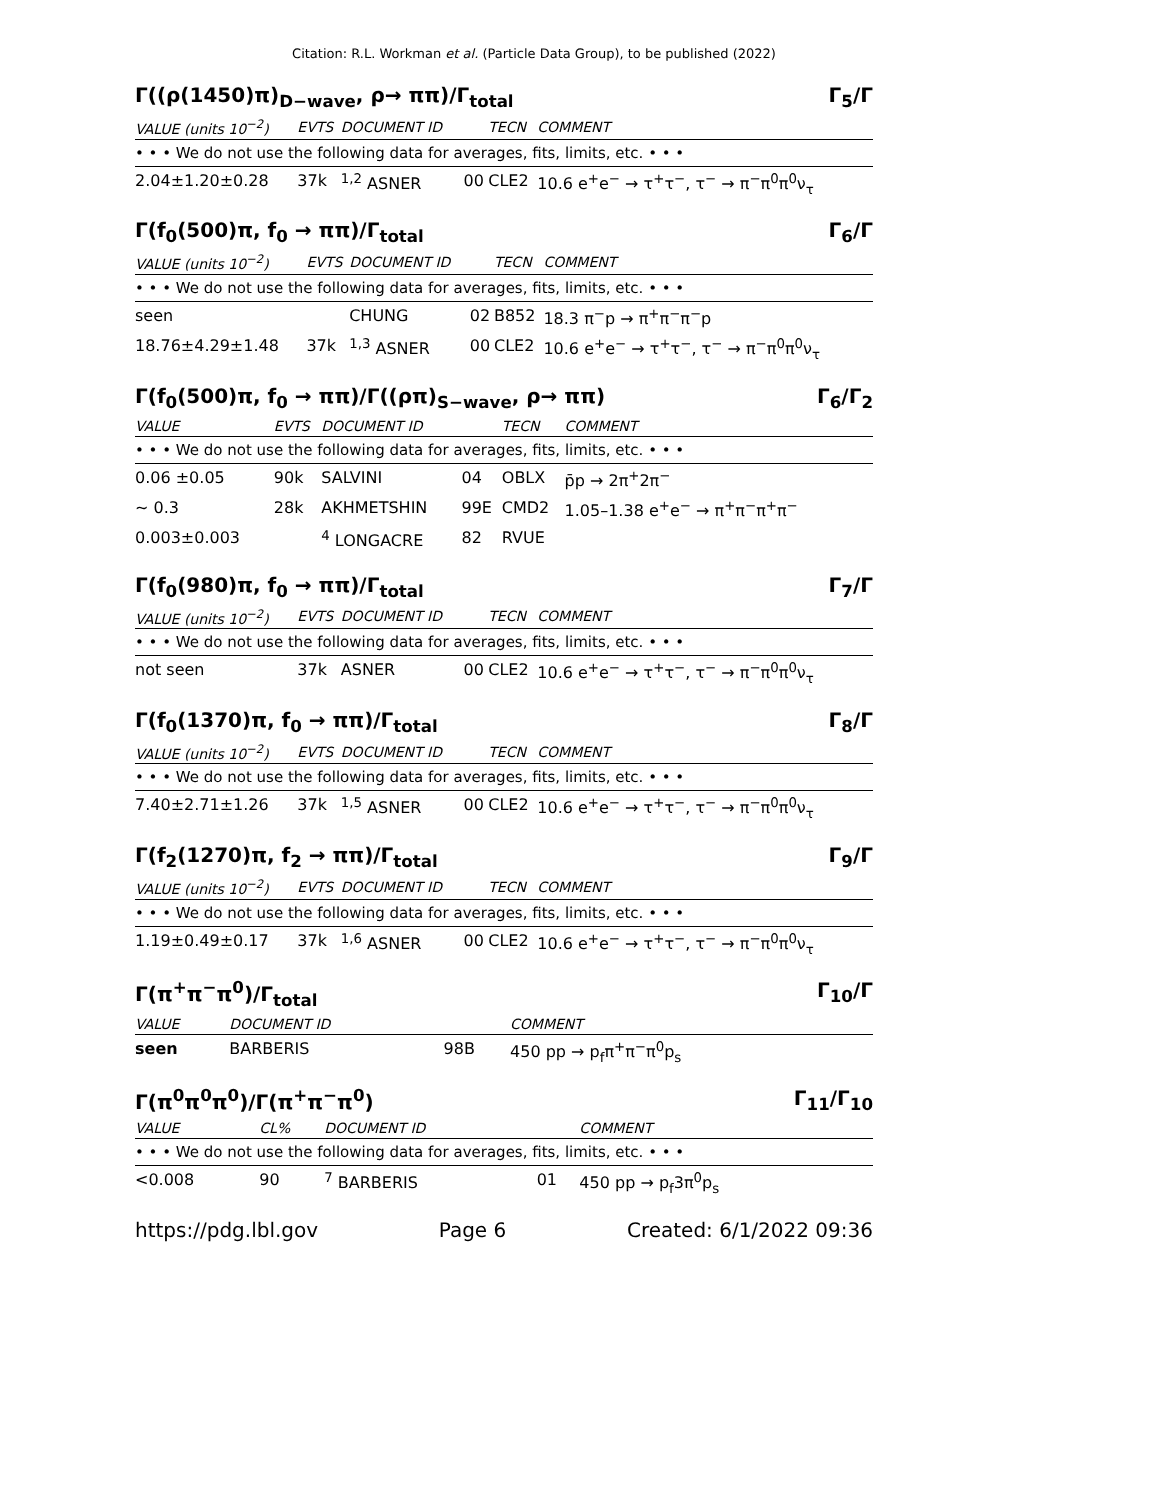Citation: R.L. Workman et al. (Particle Data Group), to be published (2022)
Γ((ρ(1450)π)<sub>D−wave</sub>, ρ→ ππ)/Γ<sub>total</sub> Γ<sub>5</sub>/Γ
| VALUE (units 10<sup>−2</sup>) | EVTS | DOCUMENT ID | | TECN | COMMENT |
| --- | --- | --- | --- | --- | --- |
| • • • We do not use the following data for averages, fits, limits, etc. • • • | | | | | |
| 2.04±1.20±0.28 | 37k | <sup>1,2</sup> ASNER | 00 | CLE2 | 10.6 e<sup>+</sup>e<sup>−</sup> → τ<sup>+</sup>τ<sup>−</sup>, τ<sup>−</sup> → π<sup>−</sup>π<sup>0</sup>π<sup>0</sup>ν<sub>τ</sub> |
Γ(f<sub>0</sub>(500)π, f<sub>0</sub> → ππ)/Γ<sub>total</sub> Γ<sub>6</sub>/Γ
| VALUE (units 10<sup>−2</sup>) | EVTS | DOCUMENT ID | | TECN | COMMENT |
| --- | --- | --- | --- | --- | --- |
| • • • We do not use the following data for averages, fits, limits, etc. • • • | | | | | |
| seen | | CHUNG | 02 | B852 | 18.3 π<sup>−</sup>p → π<sup>+</sup>π<sup>−</sup>π<sup>−</sup>p |
| 18.76±4.29±1.48 | 37k | <sup>1,3</sup> ASNER | 00 | CLE2 | 10.6 e<sup>+</sup>e<sup>−</sup> → τ<sup>+</sup>τ<sup>−</sup>, τ<sup>−</sup> → π<sup>−</sup>π<sup>0</sup>π<sup>0</sup>ν<sub>τ</sub> |
Γ(f<sub>0</sub>(500)π, f<sub>0</sub> → ππ)/Γ((ρπ)<sub>S−wave</sub>, ρ→ ππ) Γ<sub>6</sub>/Γ<sub>2</sub>
| VALUE | EVTS | DOCUMENT ID | | TECN | COMMENT |
| --- | --- | --- | --- | --- | --- |
| • • • We do not use the following data for averages, fits, limits, etc. • • • | | | | | |
| 0.06 ±0.05 | 90k | SALVINI | 04 | OBLX | p̄p → 2π<sup>+</sup>2π<sup>−</sup> |
| ∼ 0.3 | 28k | AKHMETSHIN | 99E | CMD2 | 1.05–1.38 e<sup>+</sup>e<sup>−</sup> → π<sup>+</sup>π<sup>−</sup>π<sup>+</sup>π<sup>−</sup> |
| 0.003±0.003 | | <sup>4</sup> LONGACRE | 82 | RVUE | |
Γ(f<sub>0</sub>(980)π, f<sub>0</sub> → ππ)/Γ<sub>total</sub> Γ<sub>7</sub>/Γ
| VALUE (units 10<sup>−2</sup>) | EVTS | DOCUMENT ID | | TECN | COMMENT |
| --- | --- | --- | --- | --- | --- |
| • • • We do not use the following data for averages, fits, limits, etc. • • • | | | | | |
| not seen | 37k | ASNER | 00 | CLE2 | 10.6 e<sup>+</sup>e<sup>−</sup> → τ<sup>+</sup>τ<sup>−</sup>, τ<sup>−</sup> → π<sup>−</sup>π<sup>0</sup>π<sup>0</sup>ν<sub>τ</sub> |
Γ(f<sub>0</sub>(1370)π, f<sub>0</sub> → ππ)/Γ<sub>total</sub> Γ<sub>8</sub>/Γ
| VALUE (units 10<sup>−2</sup>) | EVTS | DOCUMENT ID | | TECN | COMMENT |
| --- | --- | --- | --- | --- | --- |
| • • • We do not use the following data for averages, fits, limits, etc. • • • | | | | | |
| 7.40±2.71±1.26 | 37k | <sup>1,5</sup> ASNER | 00 | CLE2 | 10.6 e<sup>+</sup>e<sup>−</sup> → τ<sup>+</sup>τ<sup>−</sup>, τ<sup>−</sup> → π<sup>−</sup>π<sup>0</sup>π<sup>0</sup>ν<sub>τ</sub> |
Γ(f<sub>2</sub>(1270)π, f<sub>2</sub> → ππ)/Γ<sub>total</sub> Γ<sub>9</sub>/Γ
| VALUE (units 10<sup>−2</sup>) | EVTS | DOCUMENT ID | | TECN | COMMENT |
| --- | --- | --- | --- | --- | --- |
| • • • We do not use the following data for averages, fits, limits, etc. • • • | | | | | |
| 1.19±0.49±0.17 | 37k | <sup>1,6</sup> ASNER | 00 | CLE2 | 10.6 e<sup>+</sup>e<sup>−</sup> → τ<sup>+</sup>τ<sup>−</sup>, τ<sup>−</sup> → π<sup>−</sup>π<sup>0</sup>π<sup>0</sup>ν<sub>τ</sub> |
Γ(π<sup>+</sup>π<sup>−</sup>π<sup>0</sup>)/Γ<sub>total</sub> Γ<sub>10</sub>/Γ
| VALUE | DOCUMENT ID | | COMMENT |
| --- | --- | --- | --- |
| seen | BARBERIS | 98B | 450 pp → p<sub>f</sub>π<sup>+</sup>π<sup>−</sup>π<sup>0</sup>p<sub>s</sub> |
Γ(π<sup>0</sup>π<sup>0</sup>π<sup>0</sup>)/Γ(π<sup>+</sup>π<sup>−</sup>π<sup>0</sup>) Γ<sub>11</sub>/Γ<sub>10</sub>
| VALUE | CL% | DOCUMENT ID | | COMMENT |
| --- | --- | --- | --- | --- |
| • • • We do not use the following data for averages, fits, limits, etc. • • • | | | | |
| <0.008 | 90 | <sup>7</sup> BARBERIS | 01 | 450 pp → p<sub>f</sub>3π<sup>0</sup>p<sub>s</sub> |
https://pdg.lbl.gov Page 6 Created: 6/1/2022 09:36